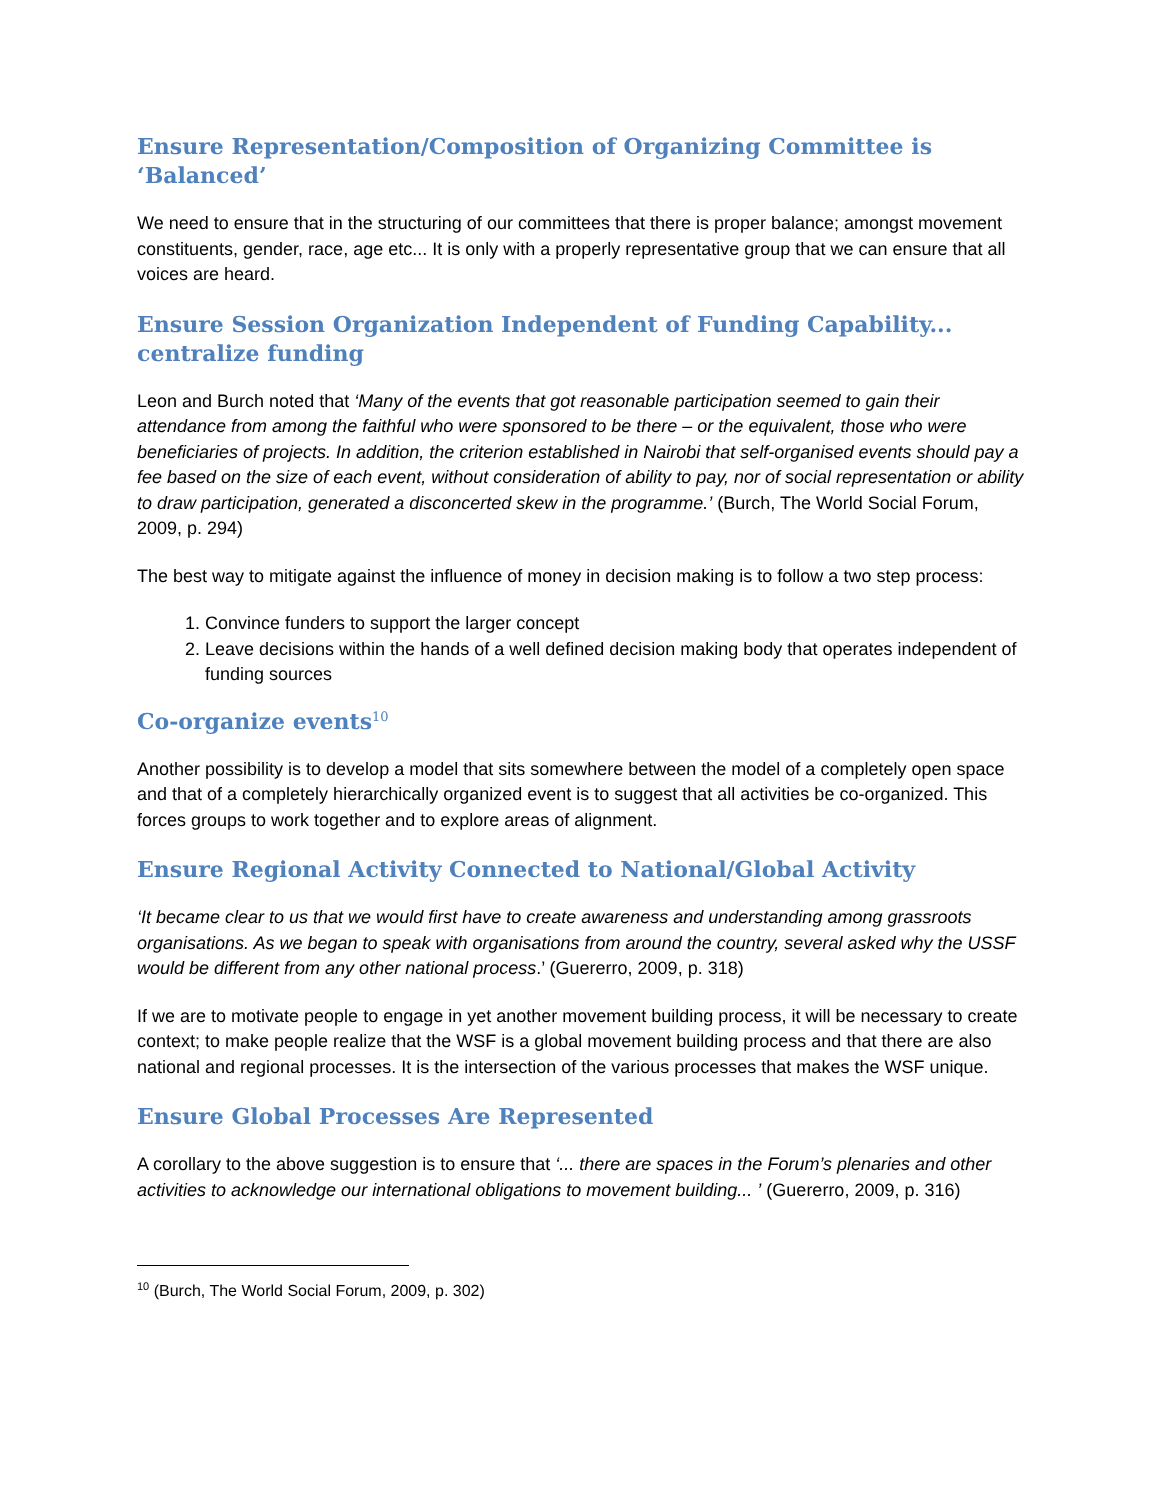Ensure Representation/Composition of Organizing Committee is ‘Balanced’
We need to ensure that in the structuring of our committees that there is proper balance; amongst movement constituents, gender, race, age etc... It is only with a properly representative group that we can ensure that all voices are heard.
Ensure Session Organization Independent of Funding Capability... centralize funding
Leon and Burch noted that ‘Many of the events that got reasonable participation seemed to gain their attendance from among the faithful who were sponsored to be there – or the equivalent, those who were beneficiaries of projects. In addition, the criterion established in Nairobi that self-organised events should pay a fee based on the size of each event, without consideration of ability to pay, nor of social representation or ability to draw participation, generated a disconcerted skew in the programme.’ (Burch, The World Social Forum, 2009, p. 294)
The best way to mitigate against the influence of money in decision making is to follow a two step process:
1. Convince funders to support the larger concept
2. Leave decisions within the hands of a well defined decision making body that operates independent of funding sources
Co-organize events<sup>10</sup>
Another possibility is to develop a model that sits somewhere between the model of a completely open space and that of a completely hierarchically organized event is to suggest that all activities be co-organized. This forces groups to work together and to explore areas of alignment.
Ensure Regional Activity Connected to National/Global Activity
‘It became clear to us that we would first have to create awareness and understanding among grassroots organisations. As we began to speak with organisations from around the country, several asked why the USSF would be different from any other national process.’ (Guererro, 2009, p. 318)
If we are to motivate people to engage in yet another movement building process, it will be necessary to create context; to make people realize that the WSF is a global movement building process and that there are also national and regional processes. It is the intersection of the various processes that makes the WSF unique.
Ensure Global Processes Are Represented
A corollary to the above suggestion is to ensure that ‘... there are spaces in the Forum’s plenaries and other activities to acknowledge our international obligations to movement building... ’ (Guererro, 2009, p. 316)
<sup>10</sup> (Burch, The World Social Forum, 2009, p. 302)